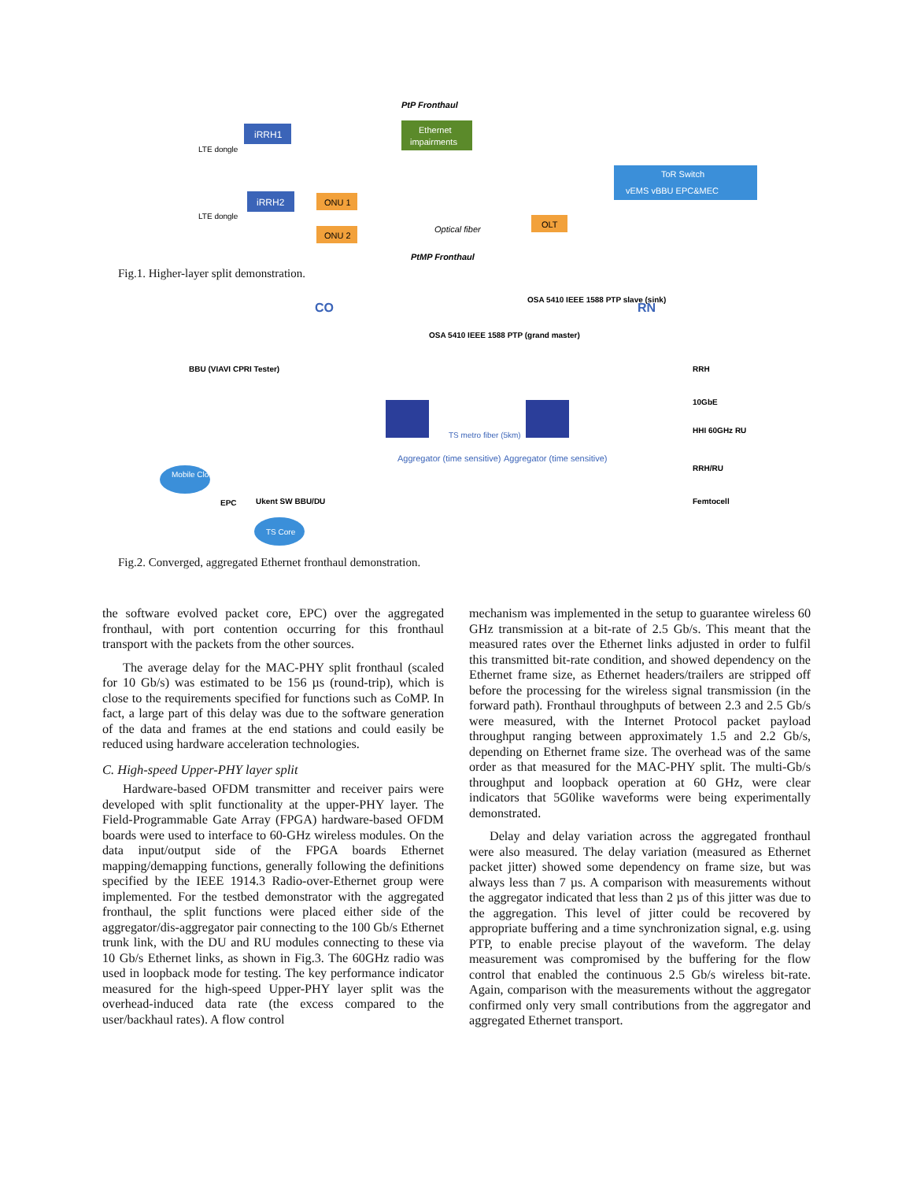iRRH1
Ethernet
impairments
ToR Switch
vEMS vBBU EPC&MEC
iRRH2
ONU 1
ONU 2
OLT
PtP Fronthaul
PtMP Fronthaul
Optical fiber
LTE dongle
LTE dongle
Fig.1. Higher-layer split demonstration.
CO
RN
OSA 5410 IEEE 1588 PTP (grand master)
OSA 5410 IEEE 1588 PTP slave (sink)
Aggregator (time sensitive)
Aggregator (time sensitive)
BBU (VIAVI CPRI Tester)
RRH
10GbE
HHI 60GHz RU
RRH/RU
Femtocell
TS metro fiber (5km)
Mobile Cloud
TS Core
EPC
Ukent SW BBU/DU
Fig.2. Converged, aggregated Ethernet fronthaul demonstration.
the software evolved packet core, EPC) over the aggregated fronthaul, with port contention occurring for this fronthaul transport with the packets from the other sources.
The average delay for the MAC-PHY split fronthaul (scaled for 10 Gb/s) was estimated to be 156 µs (round-trip), which is close to the requirements specified for functions such as CoMP. In fact, a large part of this delay was due to the software generation of the data and frames at the end stations and could easily be reduced using hardware acceleration technologies.
C. High-speed Upper-PHY layer split
Hardware-based OFDM transmitter and receiver pairs were developed with split functionality at the upper-PHY layer. The Field-Programmable Gate Array (FPGA) hardware-based OFDM boards were used to interface to 60-GHz wireless modules. On the data input/output side of the FPGA boards Ethernet mapping/demapping functions, generally following the definitions specified by the IEEE 1914.3 Radio-over-Ethernet group were implemented. For the testbed demonstrator with the aggregated fronthaul, the split functions were placed either side of the aggregator/dis-aggregator pair connecting to the 100 Gb/s Ethernet trunk link, with the DU and RU modules connecting to these via 10 Gb/s Ethernet links, as shown in Fig.3. The 60GHz radio was used in loopback mode for testing. The key performance indicator measured for the high-speed Upper-PHY layer split was the overhead-induced data rate (the excess compared to the user/backhaul rates). A flow control
mechanism was implemented in the setup to guarantee wireless 60 GHz transmission at a bit-rate of 2.5 Gb/s. This meant that the measured rates over the Ethernet links adjusted in order to fulfil this transmitted bit-rate condition, and showed dependency on the Ethernet frame size, as Ethernet headers/trailers are stripped off before the processing for the wireless signal transmission (in the forward path). Fronthaul throughputs of between 2.3 and 2.5 Gb/s were measured, with the Internet Protocol packet payload throughput ranging between approximately 1.5 and 2.2 Gb/s, depending on Ethernet frame size. The overhead was of the same order as that measured for the MAC-PHY split. The multi-Gb/s throughput and loopback operation at 60 GHz, were clear indicators that 5G0like waveforms were being experimentally demonstrated.
Delay and delay variation across the aggregated fronthaul were also measured. The delay variation (measured as Ethernet packet jitter) showed some dependency on frame size, but was always less than 7 µs. A comparison with measurements without the aggregator indicated that less than 2 µs of this jitter was due to the aggregation. This level of jitter could be recovered by appropriate buffering and a time synchronization signal, e.g. using PTP, to enable precise playout of the waveform. The delay measurement was compromised by the buffering for the flow control that enabled the continuous 2.5 Gb/s wireless bit-rate. Again, comparison with the measurements without the aggregator confirmed only very small contributions from the aggregator and aggregated Ethernet transport.